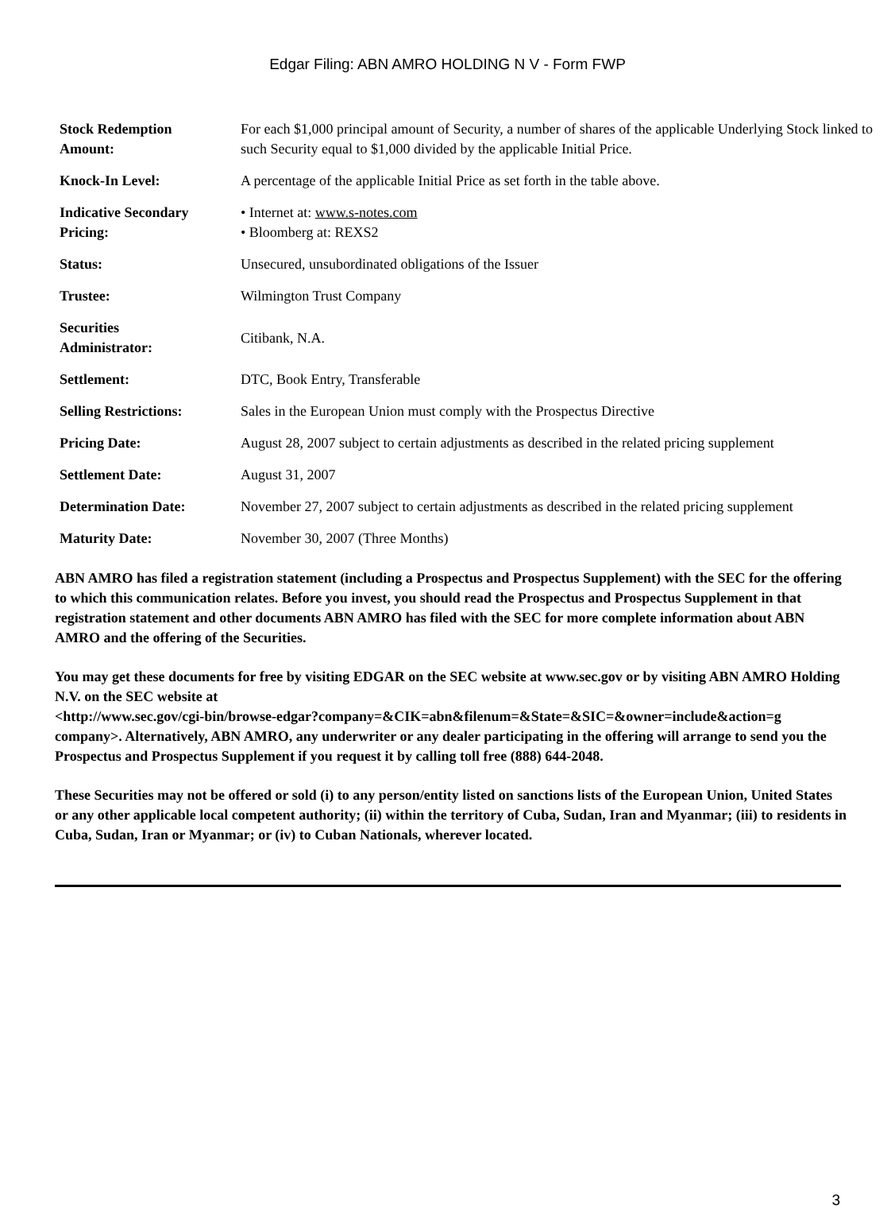Edgar Filing: ABN AMRO HOLDING N V - Form FWP
| Stock Redemption Amount: | For each $1,000 principal amount of Security, a number of shares of the applicable Underlying Stock linked to such Security equal to $1,000 divided by the applicable Initial Price. |
| Knock-In Level: | A percentage of the applicable Initial Price as set forth in the table above. |
| Indicative Secondary Pricing: | • Internet at: www.s-notes.com • Bloomberg at: REXS2 |
| Status: | Unsecured, unsubordinated obligations of the Issuer |
| Trustee: | Wilmington Trust Company |
| Securities Administrator: | Citibank, N.A. |
| Settlement: | DTC, Book Entry, Transferable |
| Selling Restrictions: | Sales in the European Union must comply with the Prospectus Directive |
| Pricing Date: | August 28, 2007 subject to certain adjustments as described in the related pricing supplement |
| Settlement Date: | August 31, 2007 |
| Determination Date: | November 27, 2007 subject to certain adjustments as described in the related pricing supplement |
| Maturity Date: | November 30, 2007 (Three Months) |
ABN AMRO has filed a registration statement (including a Prospectus and Prospectus Supplement) with the SEC for the offering to which this communication relates. Before you invest, you should read the Prospectus and Prospectus Supplement in that registration statement and other documents ABN AMRO has filed with the SEC for more complete information about ABN AMRO and the offering of the Securities.
You may get these documents for free by visiting EDGAR on the SEC website at www.sec.gov or by visiting ABN AMRO Holding N.V. on the SEC website at
<http://www.sec.gov/cgi-bin/browse-edgar?company=&CIK=abn&filenum=&State=&SIC=&owner=include&action=g
company>. Alternatively, ABN AMRO, any underwriter or any dealer participating in the offering will arrange to send you the Prospectus and Prospectus Supplement if you request it by calling toll free (888) 644-2048.
These Securities may not be offered or sold (i) to any person/entity listed on sanctions lists of the European Union, United States or any other applicable local competent authority; (ii) within the territory of Cuba, Sudan, Iran and Myanmar; (iii) to residents in Cuba, Sudan, Iran or Myanmar; or (iv) to Cuban Nationals, wherever located.
3